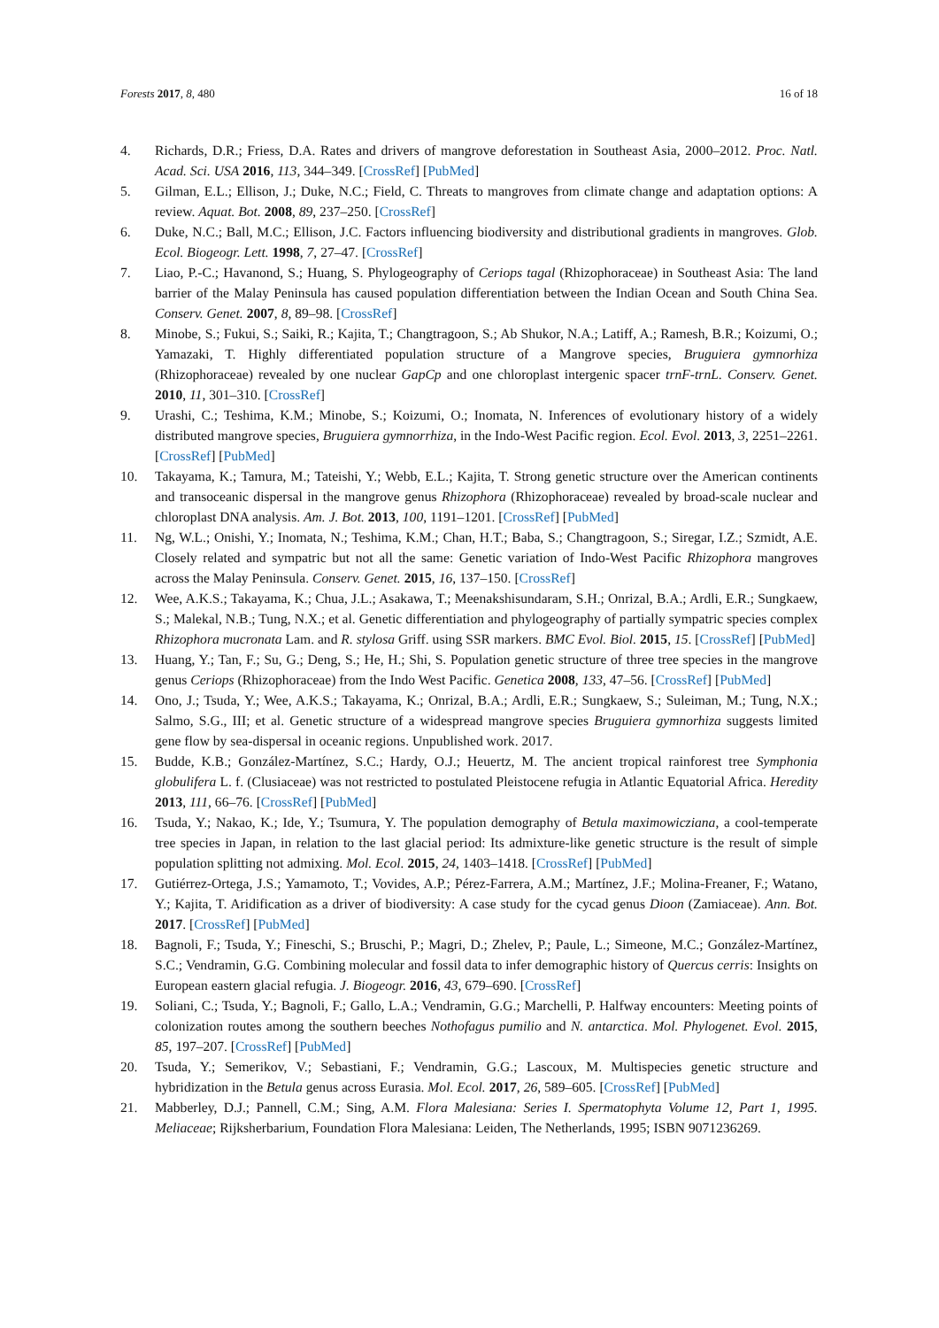Forests 2017, 8, 480 16 of 18
4. Richards, D.R.; Friess, D.A. Rates and drivers of mangrove deforestation in Southeast Asia, 2000–2012. Proc. Natl. Acad. Sci. USA 2016, 113, 344–349. [CrossRef] [PubMed]
5. Gilman, E.L.; Ellison, J.; Duke, N.C.; Field, C. Threats to mangroves from climate change and adaptation options: A review. Aquat. Bot. 2008, 89, 237–250. [CrossRef]
6. Duke, N.C.; Ball, M.C.; Ellison, J.C. Factors influencing biodiversity and distributional gradients in mangroves. Glob. Ecol. Biogeogr. Lett. 1998, 7, 27–47. [CrossRef]
7. Liao, P.-C.; Havanond, S.; Huang, S. Phylogeography of Ceriops tagal (Rhizophoraceae) in Southeast Asia: The land barrier of the Malay Peninsula has caused population differentiation between the Indian Ocean and South China Sea. Conserv. Genet. 2007, 8, 89–98. [CrossRef]
8. Minobe, S.; Fukui, S.; Saiki, R.; Kajita, T.; Changtragoon, S.; Ab Shukor, N.A.; Latiff, A.; Ramesh, B.R.; Koizumi, O.; Yamazaki, T. Highly differentiated population structure of a Mangrove species, Bruguiera gymnorhiza (Rhizophoraceae) revealed by one nuclear GapCp and one chloroplast intergenic spacer trnF-trnL. Conserv. Genet. 2010, 11, 301–310. [CrossRef]
9. Urashi, C.; Teshima, K.M.; Minobe, S.; Koizumi, O.; Inomata, N. Inferences of evolutionary history of a widely distributed mangrove species, Bruguiera gymnorrhiza, in the Indo-West Pacific region. Ecol. Evol. 2013, 3, 2251–2261. [CrossRef] [PubMed]
10. Takayama, K.; Tamura, M.; Tateishi, Y.; Webb, E.L.; Kajita, T. Strong genetic structure over the American continents and transoceanic dispersal in the mangrove genus Rhizophora (Rhizophoraceae) revealed by broad-scale nuclear and chloroplast DNA analysis. Am. J. Bot. 2013, 100, 1191–1201. [CrossRef] [PubMed]
11. Ng, W.L.; Onishi, Y.; Inomata, N.; Teshima, K.M.; Chan, H.T.; Baba, S.; Changtragoon, S.; Siregar, I.Z.; Szmidt, A.E. Closely related and sympatric but not all the same: Genetic variation of Indo-West Pacific Rhizophora mangroves across the Malay Peninsula. Conserv. Genet. 2015, 16, 137–150. [CrossRef]
12. Wee, A.K.S.; Takayama, K.; Chua, J.L.; Asakawa, T.; Meenakshisundaram, S.H.; Onrizal, B.A.; Ardli, E.R.; Sungkaew, S.; Malekal, N.B.; Tung, N.X.; et al. Genetic differentiation and phylogeography of partially sympatric species complex Rhizophora mucronata Lam. and R. stylosa Griff. using SSR markers. BMC Evol. Biol. 2015, 15. [CrossRef] [PubMed]
13. Huang, Y.; Tan, F.; Su, G.; Deng, S.; He, H.; Shi, S. Population genetic structure of three tree species in the mangrove genus Ceriops (Rhizophoraceae) from the Indo West Pacific. Genetica 2008, 133, 47–56. [CrossRef] [PubMed]
14. Ono, J.; Tsuda, Y.; Wee, A.K.S.; Takayama, K.; Onrizal, B.A.; Ardli, E.R.; Sungkaew, S.; Suleiman, M.; Tung, N.X.; Salmo, S.G., III; et al. Genetic structure of a widespread mangrove species Bruguiera gymnorhiza suggests limited gene flow by sea-dispersal in oceanic regions. Unpublished work. 2017.
15. Budde, K.B.; González-Martínez, S.C.; Hardy, O.J.; Heuertz, M. The ancient tropical rainforest tree Symphonia globulifera L. f. (Clusiaceae) was not restricted to postulated Pleistocene refugia in Atlantic Equatorial Africa. Heredity 2013, 111, 66–76. [CrossRef] [PubMed]
16. Tsuda, Y.; Nakao, K.; Ide, Y.; Tsumura, Y. The population demography of Betula maximowicziana, a cool-temperate tree species in Japan, in relation to the last glacial period: Its admixture-like genetic structure is the result of simple population splitting not admixing. Mol. Ecol. 2015, 24, 1403–1418. [CrossRef] [PubMed]
17. Gutiérrez-Ortega, J.S.; Yamamoto, T.; Vovides, A.P.; Pérez-Farrera, A.M.; Martínez, J.F.; Molina-Freaner, F.; Watano, Y.; Kajita, T. Aridification as a driver of biodiversity: A case study for the cycad genus Dioon (Zamiaceae). Ann. Bot. 2017. [CrossRef] [PubMed]
18. Bagnoli, F.; Tsuda, Y.; Fineschi, S.; Bruschi, P.; Magri, D.; Zhelev, P.; Paule, L.; Simeone, M.C.; González-Martínez, S.C.; Vendramin, G.G. Combining molecular and fossil data to infer demographic history of Quercus cerris: Insights on European eastern glacial refugia. J. Biogeogr. 2016, 43, 679–690. [CrossRef]
19. Soliani, C.; Tsuda, Y.; Bagnoli, F.; Gallo, L.A.; Vendramin, G.G.; Marchelli, P. Halfway encounters: Meeting points of colonization routes among the southern beeches Nothofagus pumilio and N. antarctica. Mol. Phylogenet. Evol. 2015, 85, 197–207. [CrossRef] [PubMed]
20. Tsuda, Y.; Semerikov, V.; Sebastiani, F.; Vendramin, G.G.; Lascoux, M. Multispecies genetic structure and hybridization in the Betula genus across Eurasia. Mol. Ecol. 2017, 26, 589–605. [CrossRef] [PubMed]
21. Mabberley, D.J.; Pannell, C.M.; Sing, A.M. Flora Malesiana: Series I. Spermatophyta Volume 12, Part 1, 1995. Meliaceae; Rijksherbarium, Foundation Flora Malesiana: Leiden, The Netherlands, 1995; ISBN 9071236269.